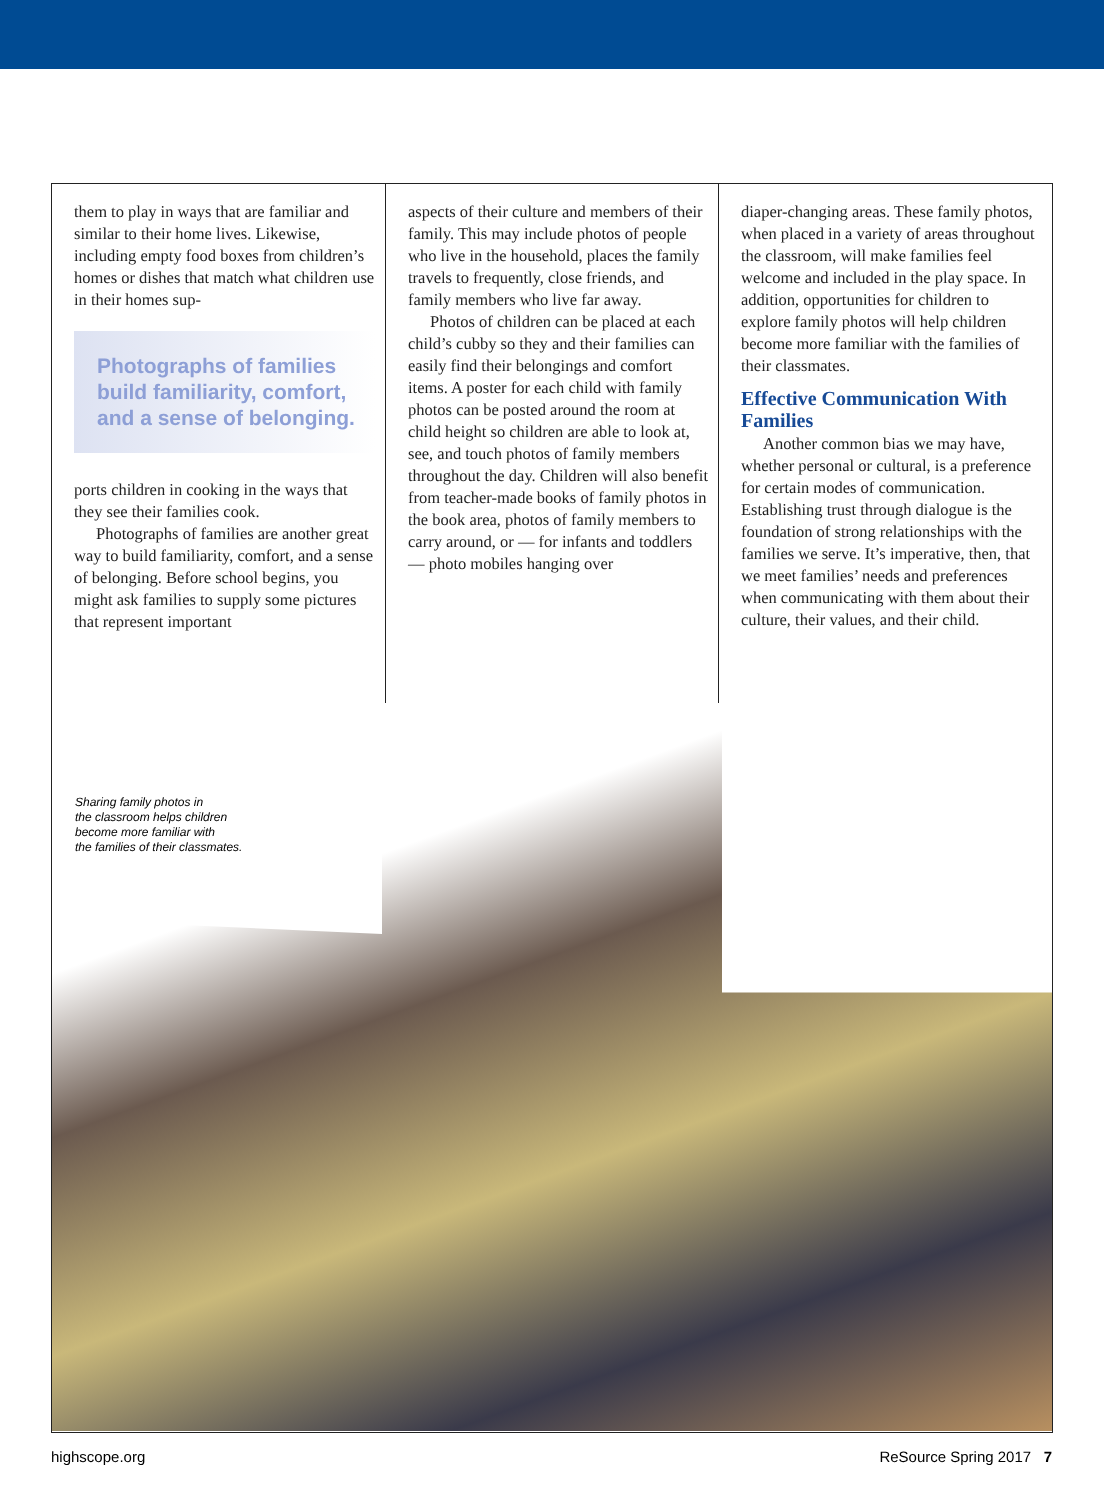them to play in ways that are familiar and similar to their home lives. Likewise, including empty food boxes from children’s homes or dishes that match what children use in their homes sup-
Photographs of families build familiarity, comfort, and a sense of belonging.
ports children in cooking in the ways that they see their families cook.
Photographs of families are another great way to build familiarity, comfort, and a sense of belonging. Before school begins, you might ask families to supply some pictures that represent important
aspects of their culture and members of their family. This may include photos of people who live in the household, places the family travels to frequently, close friends, and family members who live far away.
Photos of children can be placed at each child’s cubby so they and their families can easily find their belongings and comfort items. A poster for each child with family photos can be posted around the room at child height so children are able to look at, see, and touch photos of family members throughout the day. Children will also benefit from teacher-made books of family photos in the book area, photos of family members to carry around, or — for infants and toddlers — photo mobiles hanging over
diaper-changing areas. These family photos, when placed in a variety of areas throughout the classroom, will make families feel welcome and included in the play space. In addition, opportunities for children to explore family photos will help children become more familiar with the families of their classmates.
Effective Communication With Families
Another common bias we may have, whether personal or cultural, is a preference for certain modes of communication. Establishing trust through dialogue is the foundation of strong relationships with the families we serve. It’s imperative, then, that we meet families’ needs and preferences when communicating with them about their culture, their values, and their child.
Sharing family photos in
the classroom helps children
become more familiar with
the families of their classmates.
highscope.org ReSource Spring 2017 7